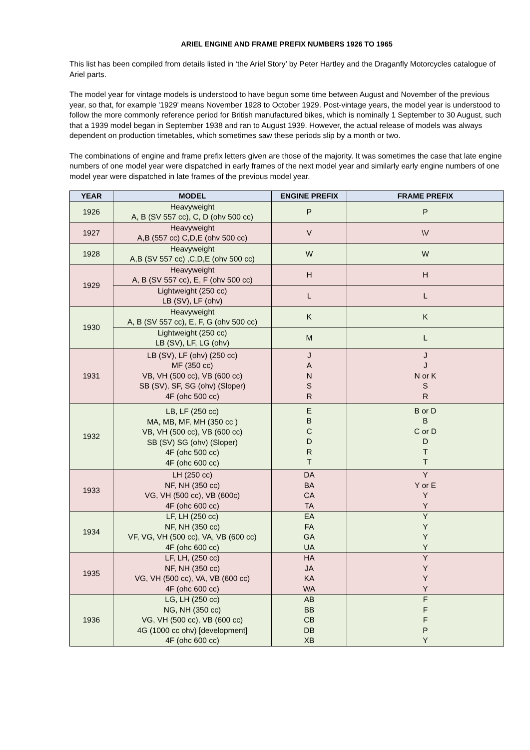ARIEL ENGINE AND FRAME PREFIX NUMBERS 1926 TO 1965
This list has been compiled from details listed in ‘the Ariel Story’ by Peter Hartley and the Draganfly Motorcycles catalogue of Ariel parts.
The model year for vintage models is understood to have begun some time between August and November of the previous year, so that, for example '1929' means November 1928 to October 1929. Post-vintage years, the model year is understood to follow the more commonly reference period for British manufactured bikes, which is nominally 1 September to 30 August, such that a 1939 model began in September 1938 and ran to August 1939. However, the actual release of models was always dependent on production timetables, which sometimes saw these periods slip by a month or two.
The combinations of engine and frame prefix letters given are those of the majority. It was sometimes the case that late engine numbers of one model year were dispatched in early frames of the next model year and similarly early engine numbers of one model year were dispatched in late frames of the previous model year.
| YEAR | MODEL | ENGINE PREFIX | FRAME PREFIX |
| --- | --- | --- | --- |
| 1926 | Heavyweight A, B (SV 557 cc), C, D (ohv 500 cc) | P | P |
| 1927 | Heavyweight A,B (557 cc) C,D,E (ohv 500 cc) | V | \V |
| 1928 | Heavyweight A,B (SV 557 cc) ,C,D,E (ohv 500 cc) | W | W |
| 1929 | Heavyweight A, B (SV 557 cc), E, F (ohv 500 cc) | H | H |
| | Lightweight (250 cc) LB (SV), LF (ohv) | L | L |
| 1930 | Heavyweight A, B (SV 557 cc), E, F, G (ohv 500 cc) | K | K |
| | Lightweight (250 cc) LB (SV), LF, LG (ohv) | M | L |
| 1931 | LB (SV), LF (ohv) (250 cc) MF (350 cc) VB, VH (500 cc), VB (600 cc) SB (SV), SF, SG (ohv) (Sloper) 4F (ohc 500 cc) | J A N S R | J J N or K S R |
| 1932 | LB, LF (250 cc) MA, MB, MF, MH (350 cc ) VB, VH (500 cc), VB (600 cc) SB (SV) SG (ohv) (Sloper) 4F (ohc 500 cc) 4F (ohc 600 cc) | E B C D R T | B or D B C or D D T T |
| 1933 | LH (250 cc) NF, NH (350 cc) VG, VH (500 cc), VB (600c) 4F (ohc 600 cc) | DA BA CA TA | Y Y or E Y Y |
| 1934 | LF, LH (250 cc) NF, NH (350 cc) VF, VG, VH (500 cc), VA, VB (600 cc) 4F (ohc 600 cc) | EA FA GA UA | Y Y Y Y |
| 1935 | LF, LH, (250 cc) NF, NH (350 cc) VG, VH (500 cc), VA, VB (600 cc) 4F (ohc 600 cc) | HA JA KA WA | Y Y Y Y |
| 1936 | LG, LH (250 cc) NG, NH (350 cc) VG, VH (500 cc), VB (600 cc) 4G (1000 cc ohv) [development] 4F (ohc 600 cc) | AB BB CB DB XB | F F F P Y |